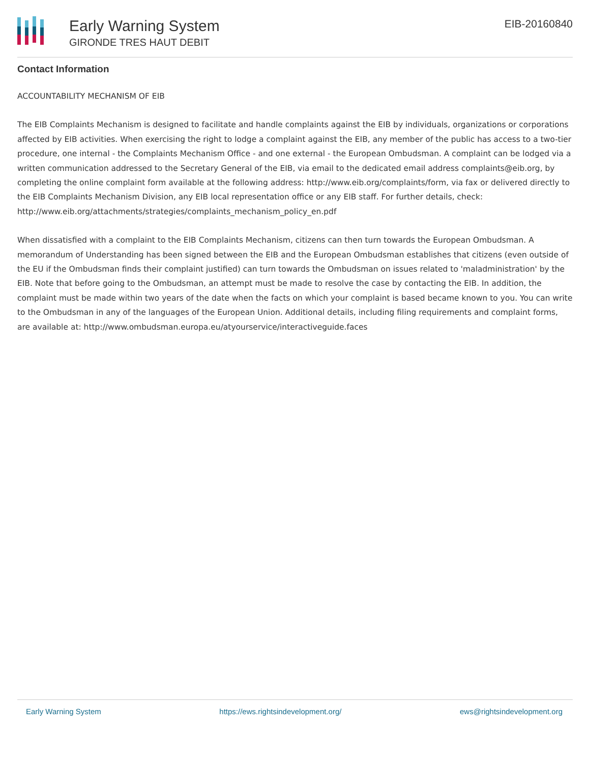Early Warning System
GIRONDE TRES HAUT DEBIT
EIB-20160840
Contact Information
ACCOUNTABILITY MECHANISM OF EIB
The EIB Complaints Mechanism is designed to facilitate and handle complaints against the EIB by individuals, organizations or corporations affected by EIB activities. When exercising the right to lodge a complaint against the EIB, any member of the public has access to a two-tier procedure, one internal - the Complaints Mechanism Office - and one external - the European Ombudsman. A complaint can be lodged via a written communication addressed to the Secretary General of the EIB, via email to the dedicated email address complaints@eib.org, by completing the online complaint form available at the following address: http://www.eib.org/complaints/form, via fax or delivered directly to the EIB Complaints Mechanism Division, any EIB local representation office or any EIB staff. For further details, check: http://www.eib.org/attachments/strategies/complaints_mechanism_policy_en.pdf
When dissatisfied with a complaint to the EIB Complaints Mechanism, citizens can then turn towards the European Ombudsman. A memorandum of Understanding has been signed between the EIB and the European Ombudsman establishes that citizens (even outside of the EU if the Ombudsman finds their complaint justified) can turn towards the Ombudsman on issues related to 'maladministration' by the EIB. Note that before going to the Ombudsman, an attempt must be made to resolve the case by contacting the EIB. In addition, the complaint must be made within two years of the date when the facts on which your complaint is based became known to you. You can write to the Ombudsman in any of the languages of the European Union. Additional details, including filing requirements and complaint forms, are available at: http://www.ombudsman.europa.eu/atyourservice/interactiveguide.faces
Early Warning System https://ews.rightsindevelopment.org/ ews@rightsindevelopment.org